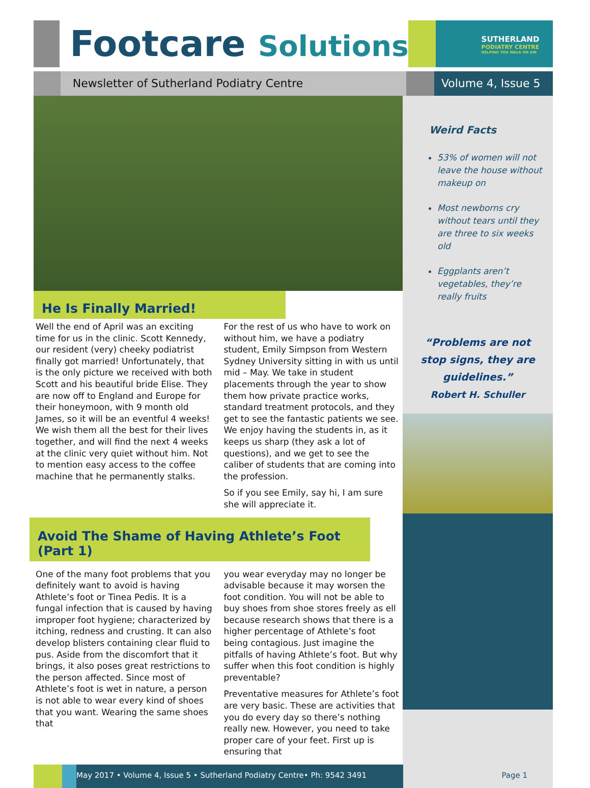Footcare Solutions
SUTHERLAND
PODIATRY CENTRE
HELPING YOU WALK ON AIR
Newsletter of Sutherland Podiatry Centre Volume 4, Issue 5
He Is Finally Married!
Well the end of April was an exciting time for us in the clinic. Scott Kennedy, our resident (very) cheeky podiatrist finally got married! Unfortunately, that is the only picture we received with both Scott and his beautiful bride Elise. They are now off to England and Europe for their honeymoon, with 9 month old James, so it will be an eventful 4 weeks! We wish them all the best for their lives together, and will find the next 4 weeks at the clinic very quiet without him. Not to mention easy access to the coffee machine that he permanently stalks.
For the rest of us who have to work on without him, we have a podiatry student, Emily Simpson from Western Sydney University sitting in with us until mid – May. We take in student placements through the year to show them how private practice works, standard treatment protocols, and they get to see the fantastic patients we see. We enjoy having the students in, as it keeps us sharp (they ask a lot of questions), and we get to see the caliber of students that are coming into the profession.
So if you see Emily, say hi, I am sure she will appreciate it.
Avoid The Shame of Having Athlete’s Foot (Part 1)
One of the many foot problems that you definitely want to avoid is having Athlete’s foot or Tinea Pedis. It is a fungal infection that is caused by having improper foot hygiene; characterized by itching, redness and crusting. It can also develop blisters containing clear fluid to pus. Aside from the discomfort that it brings, it also poses great restrictions to the person affected. Since most of Athlete’s foot is wet in nature, a person is not able to wear every kind of shoes that you want. Wearing the same shoes that
you wear everyday may no longer be advisable because it may worsen the foot condition. You will not be able to buy shoes from shoe stores freely as ell because research shows that there is a higher percentage of Athlete’s foot being contagious. Just imagine the pitfalls of having Athlete’s foot. But why suffer when this foot condition is highly preventable?
Preventative measures for Athlete’s foot are very basic. These are activities that you do every day so there’s nothing really new. However, you need to take proper care of your feet. First up is ensuring that
Weird Facts
53% of women will not leave the house without makeup on
Most newborns cry without tears until they are three to six weeks old
Eggplants aren’t vegetables, they’re really fruits
“Problems are not
stop signs, they are
guidelines.”
Robert H. Schuller
May 2017 • Volume 4, Issue 5 • Sutherland Podiatry Centre• Ph: 9542 3491
Page 1